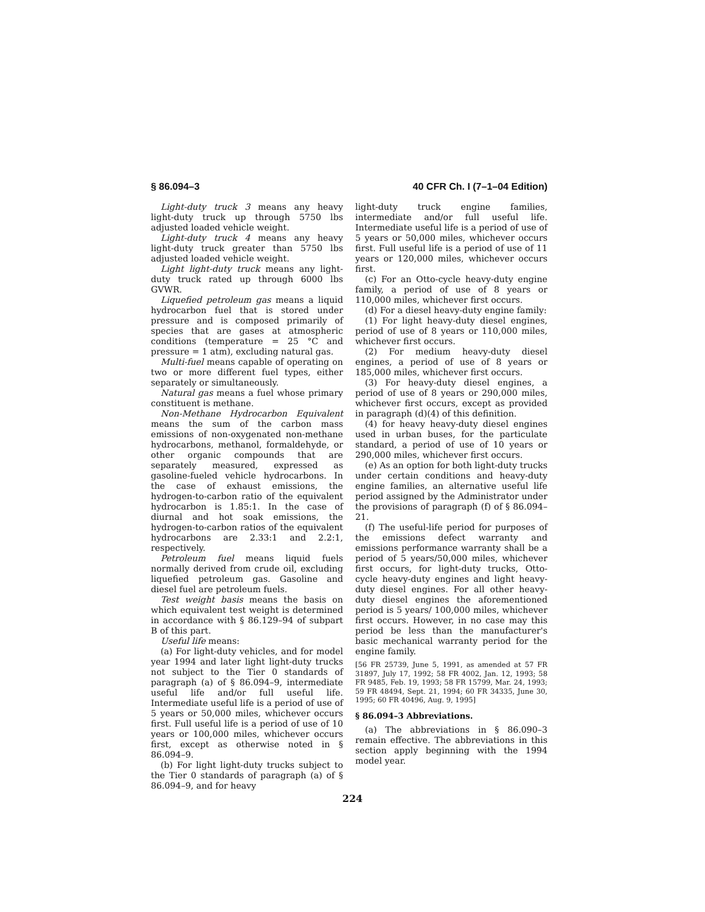§ 86.094–3 40 CFR Ch. I (7–1–04 Edition)
Light-duty truck 3 means any heavy light-duty truck up through 5750 lbs adjusted loaded vehicle weight.
Light-duty truck 4 means any heavy light-duty truck greater than 5750 lbs adjusted loaded vehicle weight.
Light light-duty truck means any light-duty truck rated up through 6000 lbs GVWR.
Liquefied petroleum gas means a liquid hydrocarbon fuel that is stored under pressure and is composed primarily of species that are gases at atmospheric conditions (temperature = 25 °C and pressure = 1 atm), excluding natural gas.
Multi-fuel means capable of operating on two or more different fuel types, either separately or simultaneously.
Natural gas means a fuel whose primary constituent is methane.
Non-Methane Hydrocarbon Equivalent means the sum of the carbon mass emissions of non-oxygenated non-methane hydrocarbons, methanol, formaldehyde, or other organic compounds that are separately measured, expressed as gasoline-fueled vehicle hydrocarbons. In the case of exhaust emissions, the hydrogen-to-carbon ratio of the equivalent hydrocarbon is 1.85:1. In the case of diurnal and hot soak emissions, the hydrogen-to-carbon ratios of the equivalent hydrocarbons are 2.33:1 and 2.2:1, respectively.
Petroleum fuel means liquid fuels normally derived from crude oil, excluding liquefied petroleum gas. Gasoline and diesel fuel are petroleum fuels.
Test weight basis means the basis on which equivalent test weight is determined in accordance with § 86.129–94 of subpart B of this part.
Useful life means:
(a) For light-duty vehicles, and for model year 1994 and later light light-duty trucks not subject to the Tier 0 standards of paragraph (a) of § 86.094–9, intermediate useful life and/or full useful life. Intermediate useful life is a period of use of 5 years or 50,000 miles, whichever occurs first. Full useful life is a period of use of 10 years or 100,000 miles, whichever occurs first, except as otherwise noted in § 86.094–9.
(b) For light light-duty trucks subject to the Tier 0 standards of paragraph (a) of § 86.094–9, and for heavy
light-duty truck engine families, intermediate and/or full useful life. Intermediate useful life is a period of use of 5 years or 50,000 miles, whichever occurs first. Full useful life is a period of use of 11 years or 120,000 miles, whichever occurs first.
(c) For an Otto-cycle heavy-duty engine family, a period of use of 8 years or 110,000 miles, whichever first occurs.
(d) For a diesel heavy-duty engine family:
(1) For light heavy-duty diesel engines, period of use of 8 years or 110,000 miles, whichever first occurs.
(2) For medium heavy-duty diesel engines, a period of use of 8 years or 185,000 miles, whichever first occurs.
(3) For heavy-duty diesel engines, a period of use of 8 years or 290,000 miles, whichever first occurs, except as provided in paragraph (d)(4) of this definition.
(4) for heavy heavy-duty diesel engines used in urban buses, for the particulate standard, a period of use of 10 years or 290,000 miles, whichever first occurs.
(e) As an option for both light-duty trucks under certain conditions and heavy-duty engine families, an alternative useful life period assigned by the Administrator under the provisions of paragraph (f) of § 86.094–21.
(f) The useful-life period for purposes of the emissions defect warranty and emissions performance warranty shall be a period of 5 years/50,000 miles, whichever first occurs, for light-duty trucks, Otto-cycle heavy-duty engines and light heavy-duty diesel engines. For all other heavy-duty diesel engines the aforementioned period is 5 years/ 100,000 miles, whichever first occurs. However, in no case may this period be less than the manufacturer's basic mechanical warranty period for the engine family.
[56 FR 25739, June 5, 1991, as amended at 57 FR 31897, July 17, 1992; 58 FR 4002, Jan. 12, 1993; 58 FR 9485, Feb. 19, 1993; 58 FR 15799, Mar. 24, 1993; 59 FR 48494, Sept. 21, 1994; 60 FR 34335, June 30, 1995; 60 FR 40496, Aug. 9, 1995]
§ 86.094–3 Abbreviations.
(a) The abbreviations in § 86.090–3 remain effective. The abbreviations in this section apply beginning with the 1994 model year.
224